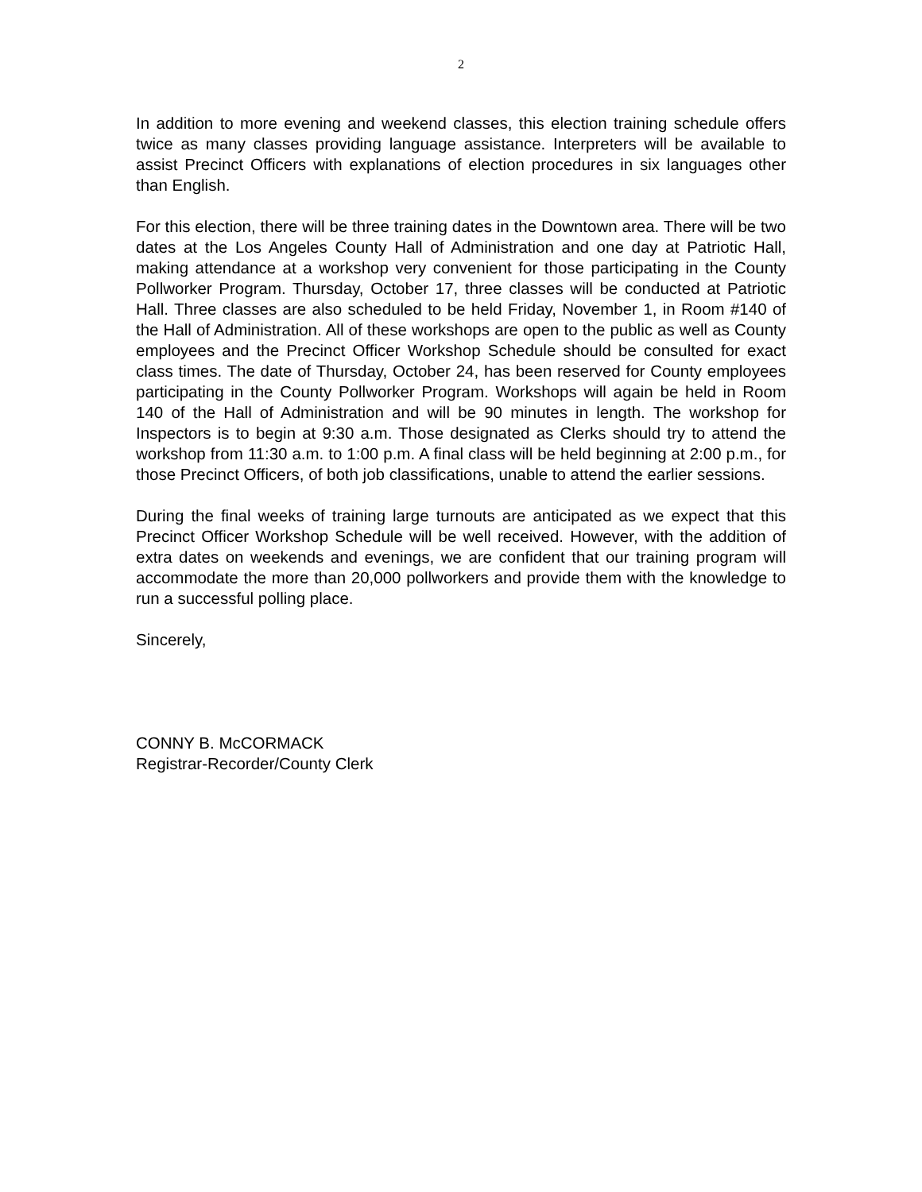2
In addition to more evening and weekend classes, this election training schedule offers twice as many classes providing language assistance. Interpreters will be available to assist Precinct Officers with explanations of election procedures in six languages other than English.
For this election, there will be three training dates in the Downtown area. There will be two dates at the Los Angeles County Hall of Administration and one day at Patriotic Hall, making attendance at a workshop very convenient for those participating in the County Pollworker Program. Thursday, October 17, three classes will be conducted at Patriotic Hall. Three classes are also scheduled to be held Friday, November 1, in Room #140 of the Hall of Administration. All of these workshops are open to the public as well as County employees and the Precinct Officer Workshop Schedule should be consulted for exact class times. The date of Thursday, October 24, has been reserved for County employees participating in the County Pollworker Program. Workshops will again be held in Room 140 of the Hall of Administration and will be 90 minutes in length. The workshop for Inspectors is to begin at 9:30 a.m. Those designated as Clerks should try to attend the workshop from 11:30 a.m. to 1:00 p.m. A final class will be held beginning at 2:00 p.m., for those Precinct Officers, of both job classifications, unable to attend the earlier sessions.
During the final weeks of training large turnouts are anticipated as we expect that this Precinct Officer Workshop Schedule will be well received. However, with the addition of extra dates on weekends and evenings, we are confident that our training program will accommodate the more than 20,000 pollworkers and provide them with the knowledge to run a successful polling place.
Sincerely,
CONNY B. McCORMACK
Registrar-Recorder/County Clerk